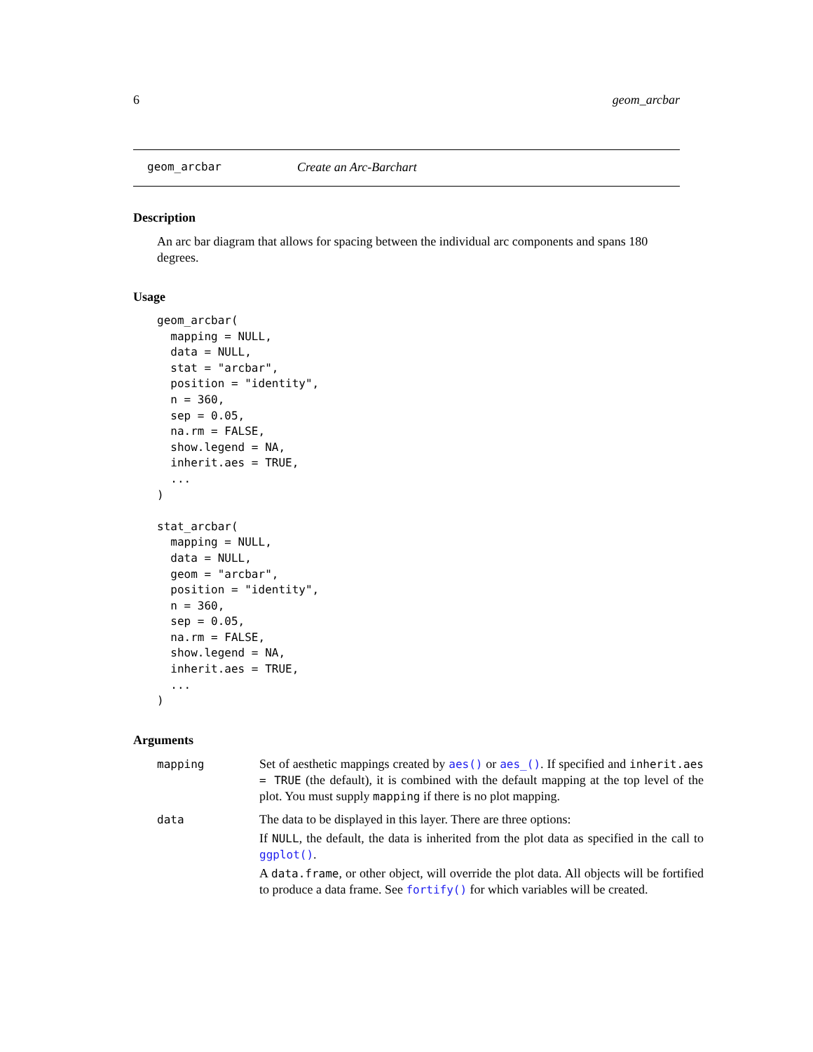6 geom_arcbar
geom_arcbar Create an Arc-Barchart
Description
An arc bar diagram that allows for spacing between the individual arc components and spans 180 degrees.
Usage
geom_arcbar(
  mapping = NULL,
  data = NULL,
  stat = "arcbar",
  position = "identity",
  n = 360,
  sep = 0.05,
  na.rm = FALSE,
  show.legend = NA,
  inherit.aes = TRUE,
  ...
)

stat_arcbar(
  mapping = NULL,
  data = NULL,
  geom = "arcbar",
  position = "identity",
  n = 360,
  sep = 0.05,
  na.rm = FALSE,
  show.legend = NA,
  inherit.aes = TRUE,
  ...
)
Arguments
| mapping | Set of aesthetic mappings created by aes() or aes_() . If specified and inherit.aes = TRUE (the default), it is combined with the default mapping at the top level of the plot. You must supply mapping if there is no plot mapping. |
| data | The data to be displayed in this layer. There are three options: If NULL , the default, the data is inherited from the plot data as specified in the call to ggplot() . A data.frame , or other object, will override the plot data. All objects will be fortified to produce a data frame. See fortify() for which variables will be created. |